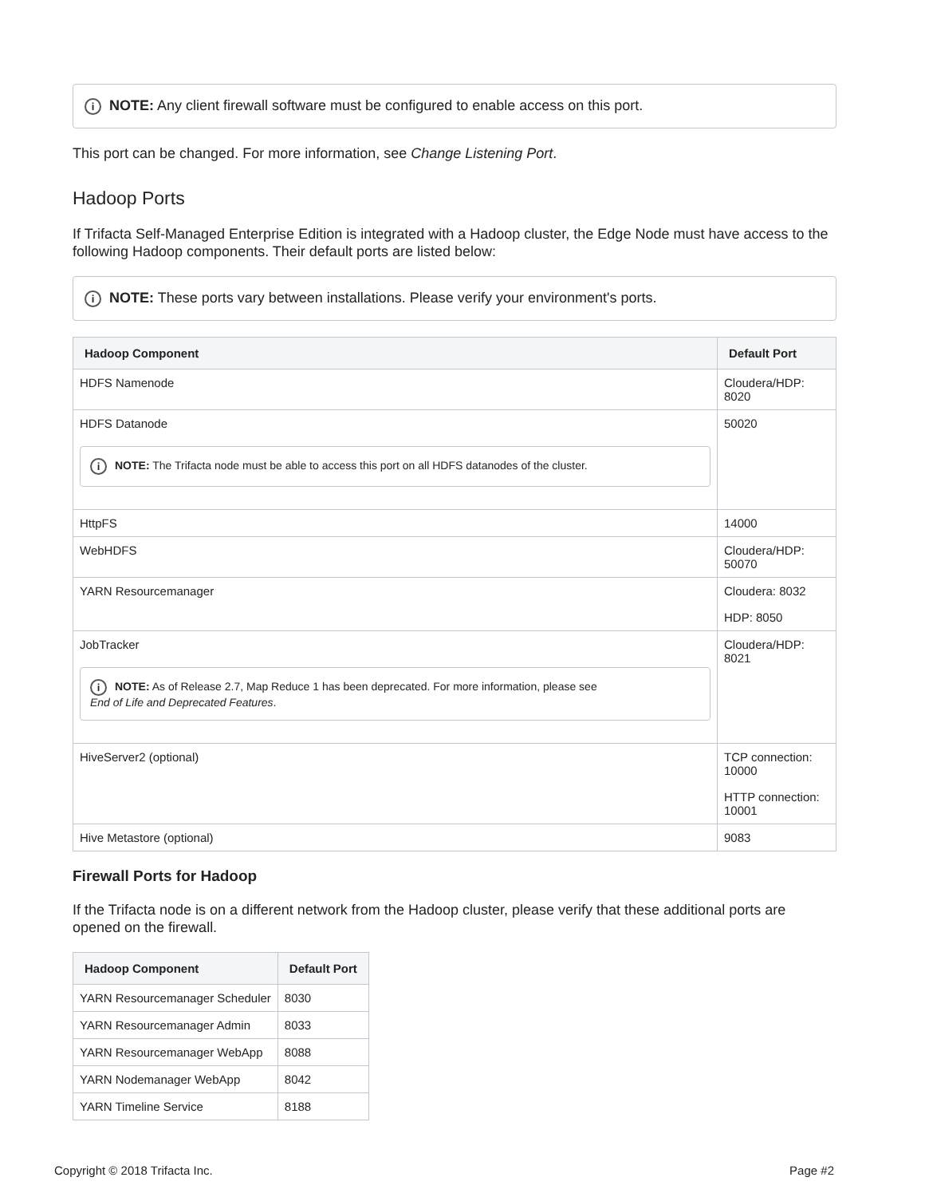i NOTE: Any client firewall software must be configured to enable access on this port.
This port can be changed. For more information, see Change Listening Port.
Hadoop Ports
If Trifacta Self-Managed Enterprise Edition is integrated with a Hadoop cluster, the Edge Node must have access to the following Hadoop components. Their default ports are listed below:
i NOTE: These ports vary between installations. Please verify your environment's ports.
| Hadoop Component | Default Port |
| --- | --- |
| HDFS Namenode | Cloudera/HDP: 8020 |
| HDFS Datanode i NOTE: The Trifacta node must be able to access this port on all HDFS datanodes of the cluster. | 50020 |
| HttpFS | 14000 |
| WebHDFS | Cloudera/HDP: 50070 |
| YARN Resourcemanager | Cloudera: 8032 HDP: 8050 |
| JobTracker i NOTE: As of Release 2.7, Map Reduce 1 has been deprecated. For more information, please see End of Life and Deprecated Features . | Cloudera/HDP: 8021 |
| HiveServer2 (optional) | TCP connection: 10000 HTTP connection: 10001 |
| Hive Metastore (optional) | 9083 |
Firewall Ports for Hadoop
If the Trifacta node is on a different network from the Hadoop cluster, please verify that these additional ports are opened on the firewall.
| Hadoop Component | Default Port |
| --- | --- |
| YARN Resourcemanager Scheduler | 8030 |
| YARN Resourcemanager Admin | 8033 |
| YARN Resourcemanager WebApp | 8088 |
| YARN Nodemanager WebApp | 8042 |
| YARN Timeline Service | 8188 |
Copyright © 2018 Trifacta Inc. Page #2